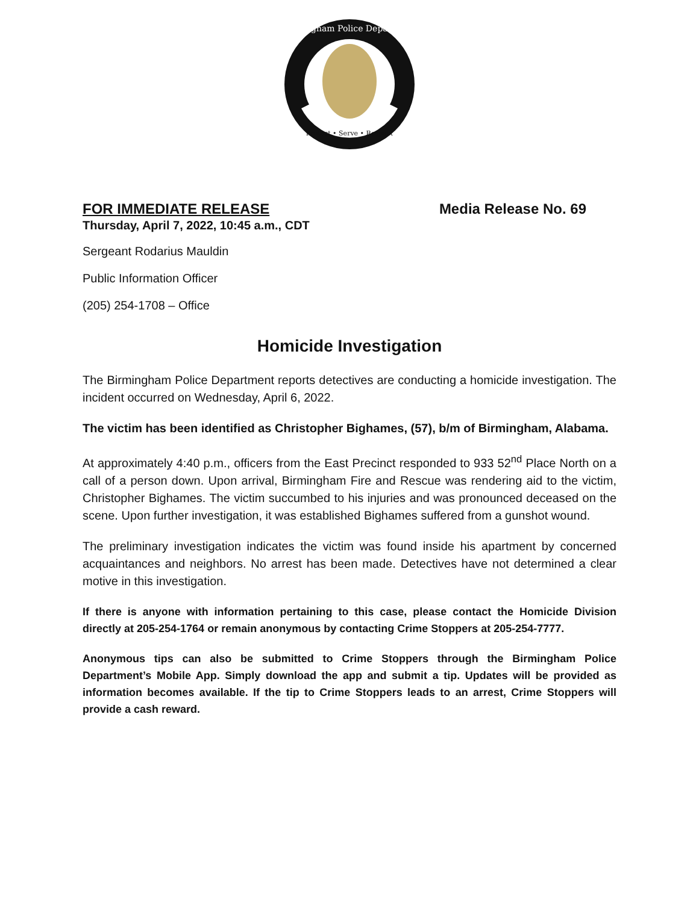Birmingham Police Department
Protect • Serve • Respect
FOR IMMEDIATE RELEASE Media Release No. 69
Thursday, April 7, 2022, 10:45 a.m., CDT
Sergeant Rodarius Mauldin
Public Information Officer
(205) 254-1708 – Office
Homicide Investigation
The Birmingham Police Department reports detectives are conducting a homicide investigation. The incident occurred on Wednesday, April 6, 2022.
The victim has been identified as Christopher Bighames, (57), b/m of Birmingham, Alabama.
At approximately 4:40 p.m., officers from the East Precinct responded to 933 52<sup>nd</sup> Place North on a call of a person down. Upon arrival, Birmingham Fire and Rescue was rendering aid to the victim, Christopher Bighames. The victim succumbed to his injuries and was pronounced deceased on the scene. Upon further investigation, it was established Bighames suffered from a gunshot wound.
The preliminary investigation indicates the victim was found inside his apartment by concerned acquaintances and neighbors. No arrest has been made. Detectives have not determined a clear motive in this investigation.
If there is anyone with information pertaining to this case, please contact the Homicide Division directly at 205-254-1764 or remain anonymous by contacting Crime Stoppers at 205-254-7777.
Anonymous tips can also be submitted to Crime Stoppers through the Birmingham Police Department’s Mobile App. Simply download the app and submit a tip. Updates will be provided as information becomes available. If the tip to Crime Stoppers leads to an arrest, Crime Stoppers will provide a cash reward.